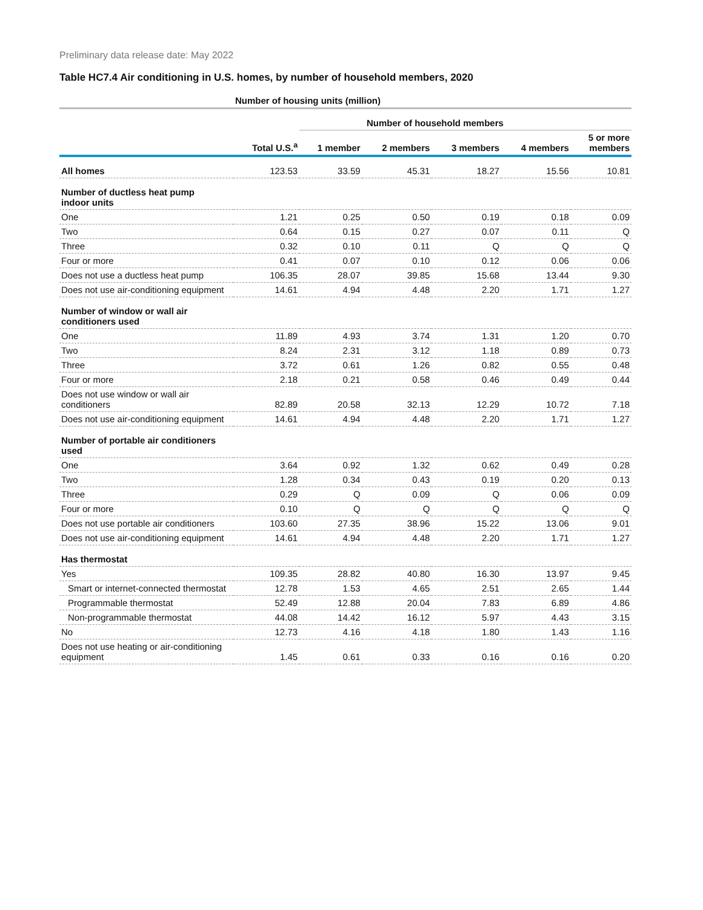Preliminary data release date: May 2022
Table HC7.4 Air conditioning in U.S. homes, by number of household members, 2020
| | Number of housing units (million) | | | | | |
| --- | --- | --- | --- | --- | --- | --- |
| | | Number of household members | | | | |
| | Total U.S.<sup>a</sup> | 1 member | 2 members | 3 members | 4 members | 5 or more members |
| All homes | 123.53 | 33.59 | 45.31 | 18.27 | 15.56 | 10.81 |
| Number of ductless heat pump indoor units | | | | | | |
| One | 1.21 | 0.25 | 0.50 | 0.19 | 0.18 | 0.09 |
| Two | 0.64 | 0.15 | 0.27 | 0.07 | 0.11 | Q |
| Three | 0.32 | 0.10 | 0.11 | Q | Q | Q |
| Four or more | 0.41 | 0.07 | 0.10 | 0.12 | 0.06 | 0.06 |
| Does not use a ductless heat pump | 106.35 | 28.07 | 39.85 | 15.68 | 13.44 | 9.30 |
| Does not use air-conditioning equipment | 14.61 | 4.94 | 4.48 | 2.20 | 1.71 | 1.27 |
| Number of window or wall air conditioners used | | | | | | |
| One | 11.89 | 4.93 | 3.74 | 1.31 | 1.20 | 0.70 |
| Two | 8.24 | 2.31 | 3.12 | 1.18 | 0.89 | 0.73 |
| Three | 3.72 | 0.61 | 1.26 | 0.82 | 0.55 | 0.48 |
| Four or more | 2.18 | 0.21 | 0.58 | 0.46 | 0.49 | 0.44 |
| Does not use window or wall air conditioners | 82.89 | 20.58 | 32.13 | 12.29 | 10.72 | 7.18 |
| Does not use air-conditioning equipment | 14.61 | 4.94 | 4.48 | 2.20 | 1.71 | 1.27 |
| Number of portable air conditioners used | | | | | | |
| One | 3.64 | 0.92 | 1.32 | 0.62 | 0.49 | 0.28 |
| Two | 1.28 | 0.34 | 0.43 | 0.19 | 0.20 | 0.13 |
| Three | 0.29 | Q | 0.09 | Q | 0.06 | 0.09 |
| Four or more | 0.10 | Q | Q | Q | Q | Q |
| Does not use portable air conditioners | 103.60 | 27.35 | 38.96 | 15.22 | 13.06 | 9.01 |
| Does not use air-conditioning equipment | 14.61 | 4.94 | 4.48 | 2.20 | 1.71 | 1.27 |
| Has thermostat | | | | | | |
| Yes | 109.35 | 28.82 | 40.80 | 16.30 | 13.97 | 9.45 |
| Smart or internet-connected thermostat | 12.78 | 1.53 | 4.65 | 2.51 | 2.65 | 1.44 |
| Programmable thermostat | 52.49 | 12.88 | 20.04 | 7.83 | 6.89 | 4.86 |
| Non-programmable thermostat | 44.08 | 14.42 | 16.12 | 5.97 | 4.43 | 3.15 |
| No | 12.73 | 4.16 | 4.18 | 1.80 | 1.43 | 1.16 |
| Does not use heating or air-conditioning equipment | 1.45 | 0.61 | 0.33 | 0.16 | 0.16 | 0.20 |